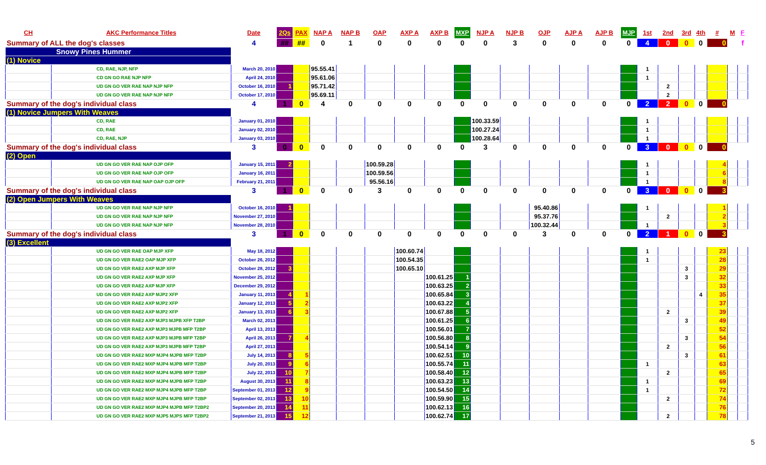| CH | AKC Performance Titles | Date | 2Qs | PAX | NAP A | NAP B | OAP | AXP A | AXP B | MXP | NJP A | NJP B | OJP | AJP A | AJP B | MJP | 1st | 2nd | 3rd | 4th | # | M | F |
| --- | --- | --- | --- | --- | --- | --- | --- | --- | --- | --- | --- | --- | --- | --- | --- | --- | --- | --- | --- | --- | --- | --- | --- |
| Summary of ALL the dog's classes | | 4 | ## | ## | 0 | 1 | 0 | 0 | 0 | 0 | 0 | 3 | 0 | 0 | 0 | 0 | 4 | 0 | 0 | 0 | 0 | | f |
| Snowy Pines Hummer | | | | | | | | | | | | | | | | | | | | | | | |
| (1) Novice | | | | | | | | | | | | | | | | | | | | | | | |
| | CD, RAE, NJP, NFP | March 20, 2010 | | | 95.55.41 | | | | | | | | | | | | 1 | | | | | | |
| | CD GN GO RAE NJP NFP | April 24, 2010 | | | 95.61.06 | | | | | | | | | | | | 1 | | | | | | |
| | UD GN GO VER RAE NAP NJP NFP | October 16, 2010 | 1 | | 95.71.42 | | | | | | | | | | | | | 2 | | | | | |
| | UD GN GO VER RAE NAP NJP NFP | October 17, 2010 | | | 95.69.11 | | | | | | | | | | | | | 2 | | | | | |
| Summary of the dog's individual class | | 4 | 1 | 0 | 4 | 0 | 0 | 0 | 0 | 0 | 0 | 0 | 0 | 0 | 0 | 0 | 2 | 2 | 0 | 0 | 0 | | |
| (1) Novice Jumpers With Weaves | | | | | | | | | | | | | | | | | | | | | | | |
| | CD, RAE | January 01, 2010 | | | | | | | | | 100.33.59 | | | | | | 1 | | | | | | |
| | CD, RAE | January 02, 2010 | | | | | | | | | 100.27.24 | | | | | | 1 | | | | | | |
| | CD, RAE, NJP | January 03, 2010 | | | | | | | | | 100.28.64 | | | | | | 1 | | | | | | |
| Summary of the dog's individual class | | 3 | 0 | 0 | 0 | 0 | 0 | 0 | 0 | 0 | 3 | 0 | 0 | 0 | 0 | 0 | 3 | 0 | 0 | 0 | 0 | | |
| (2) Open | | | | | | | | | | | | | | | | | | | | | | | |
| | UD GN GO VER RAE NAP OJP OFP | January 15, 2011 | 2 | | | | 100.59.28 | | | | | | | | | | 1 | | | | 4 | | |
| | UD GN GO VER RAE NAP OJP OFP | January 16, 2011 | | | | | 100.59.56 | | | | | | | | | | 1 | | | | 6 | | |
| | UD GN GO VER RAE NAP OAP OJP OFP | February 21, 2011 | | | | | 95.56.16 | | | | | | | | | | 1 | | | | 8 | | |
| Summary of the dog's individual class | | 3 | 1 | 0 | 0 | 0 | 3 | 0 | 0 | 0 | 0 | 0 | 0 | 0 | 0 | 0 | 3 | 0 | 0 | 0 | 3 | | |
| (2) Open Jumpers With Weaves | | | | | | | | | | | | | | | | | | | | | | | |
| | UD GN GO VER RAE NAP NJP NFP | October 16, 2010 | 1 | | | | | | | | | | 95.40.86 | | | | 1 | | | | 1 | | |
| | UD GN GO VER RAE NAP NJP NFP | November 27, 2010 | | | | | | | | | | | 95.37.76 | | | | | 2 | | | 2 | | |
| | UD GN GO VER RAE NAP NJP NFP | November 28, 2010 | | | | | | | | | | | 100.32.44 | | | | 1 | | | | 3 | | |
| Summary of the dog's individual class | | 3 | 1 | 0 | 0 | 0 | 0 | 0 | 0 | 0 | 0 | 0 | 3 | 0 | 0 | 0 | 2 | 1 | 0 | 0 | 3 | | |
| (3) Excellent | | | | | | | | | | | | | | | | | | | | | | | |
| | UD GN GO VER RAE OAP MJP XFP | May 18, 2012 | | | | | | 100.60.74 | | | | | | | | | 1 | | | | 23 | | |
| | UD GN GO VER RAE2 OAP MJP XFP | October 26, 2012 | | | | | | 100.54.35 | | | | | | | | | 1 | | | | 28 | | |
| | UD GN GO VER RAE2 AXP MJP XFP | October 28, 2012 | 3 | | | | | 100.65.10 | | | | | | | | | | | 3 | | 29 | | |
| | UD GN GO VER RAE2 AXP MJP XFP | November 25, 2012 | | | | | | | 100.61.25 | 1 | | | | | | | | | 3 | | 32 | | |
| | UD GN GO VER RAE2 AXP MJP XFP | December 29, 2012 | | | | | | | 100.63.25 | 2 | | | | | | | | | | | 33 | | |
| | UD GN GO VER RAE2 AXP MJP2 XFP | January 11, 2013 | 4 | 1 | | | | | 100.65.84 | 3 | | | | | | | | | | 4 | 35 | | |
| | UD GN GO VER RAE2 AXP MJP2 XFP | January 12, 2013 | 5 | 2 | | | | | 100.63.22 | 4 | | | | | | | | | | | 37 | | |
| | UD GN GO VER RAE2 AXP MJP2 XFP | January 13, 2013 | 6 | 3 | | | | | 100.67.88 | 5 | | | | | | | | 2 | | | 39 | | |
| | UD GN GO VER RAE2 AXP MJP3 MJPB XFP T2BP | March 02, 2013 | | | | | | | 100.61.25 | 6 | | | | | | | | | 3 | | 49 | | |
| | UD GN GO VER RAE2 AXP MJP3 MJPB MFP T2BP | April 13, 2013 | | | | | | | 100.56.01 | 7 | | | | | | | | | | | 52 | | |
| | UD GN GO VER RAE2 AXP MJP3 MJPB MFP T2BP | April 26, 2013 | 7 | 4 | | | | | 100.56.80 | 8 | | | | | | | | | 3 | | 54 | | |
| | UD GN GO VER RAE2 AXP MJP3 MJPB MFP T2BP | April 27, 2013 | | | | | | | 100.54.14 | 9 | | | | | | | | 2 | | | 56 | | |
| | UD GN GO VER RAE2 MXP MJP4 MJPB MFP T2BP | July 14, 2013 | 8 | 5 | | | | | 100.62.51 | 10 | | | | | | | | | 3 | | 61 | | |
| | UD GN GO VER RAE2 MXP MJP4 MJPB MFP T2BP | July 20, 2013 | 9 | 6 | | | | | 100.55.74 | 11 | | | | | | | 1 | | | | 63 | | |
| | UD GN GO VER RAE2 MXP MJP4 MJPB MFP T2BP | July 22, 2013 | 10 | 7 | | | | | 100.58.40 | 12 | | | | | | | | 2 | | | 65 | | |
| | UD GN GO VER RAE2 MXP MJP4 MJPB MFP T2BP | August 30, 2013 | 11 | 8 | | | | | 100.63.23 | 13 | | | | | | | 1 | | | | 69 | | |
| | UD GN GO VER RAE2 MXP MJP4 MJPB MFP T2BP | September 01, 2013 | 12 | 9 | | | | | 100.54.50 | 14 | | | | | | | 1 | | | | 72 | | |
| | UD GN GO VER RAE2 MXP MJP4 MJPB MFP T2BP | September 02, 2013 | 13 | 10 | | | | | 100.59.90 | 15 | | | | | | | | 2 | | | 74 | | |
| | UD GN GO VER RAE2 MXP MJP4 MJPB MFP T2BP2 | September 20, 2013 | 14 | 11 | | | | | 100.62.13 | 16 | | | | | | | | | | | 76 | | |
| | UD GN GO VER RAE2 MXP MJP5 MJPS MFP T2BP2 | September 21, 2013 | 15 | 12 | | | | | 100.62.74 | 17 | | | | | | | | 2 | | | 78 | | |
5